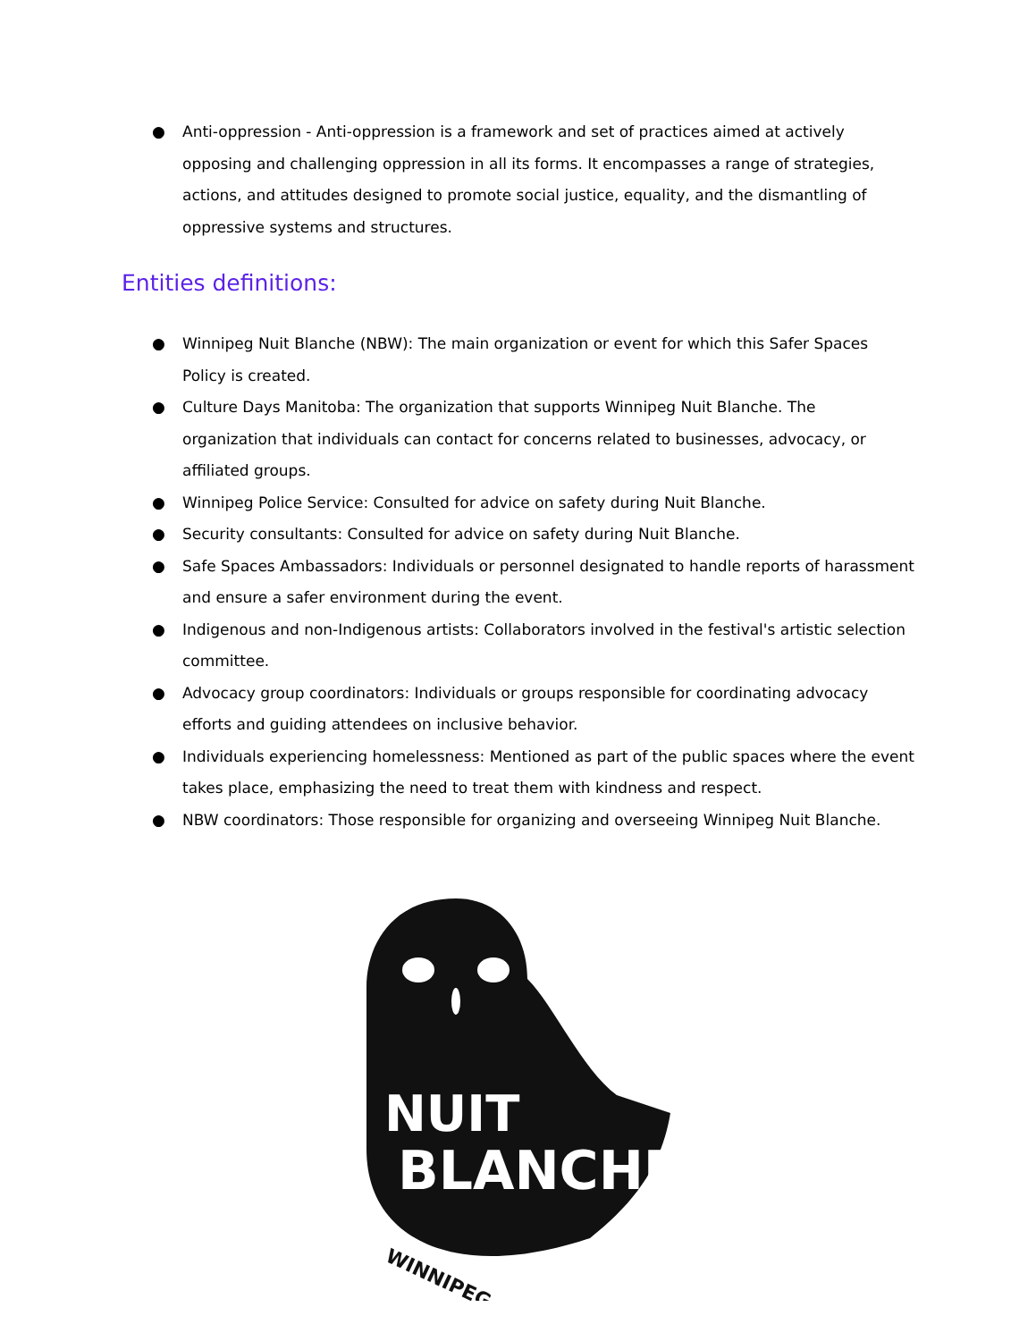● Anti-oppression - Anti-oppression is a framework and set of practices aimed at actively opposing and challenging oppression in all its forms. It encompasses a range of strategies, actions, and attitudes designed to promote social justice, equality, and the dismantling of oppressive systems and structures.
Entities definitions:
● Winnipeg Nuit Blanche (NBW): The main organization or event for which this Safer Spaces Policy is created.
● Culture Days Manitoba: The organization that supports Winnipeg Nuit Blanche. The organization that individuals can contact for concerns related to businesses, advocacy, or affiliated groups.
● Winnipeg Police Service: Consulted for advice on safety during Nuit Blanche.
● Security consultants: Consulted for advice on safety during Nuit Blanche.
● Safe Spaces Ambassadors: Individuals or personnel designated to handle reports of harassment and ensure a safer environment during the event.
● Indigenous and non-Indigenous artists: Collaborators involved in the festival's artistic selection committee.
● Advocacy group coordinators: Individuals or groups responsible for coordinating advocacy efforts and guiding attendees on inclusive behavior.
● Individuals experiencing homelessness: Mentioned as part of the public spaces where the event takes place, emphasizing the need to treat them with kindness and respect.
● NBW coordinators: Those responsible for organizing and overseeing Winnipeg Nuit Blanche.
NUIT
BLANCHE
WINNIPEG